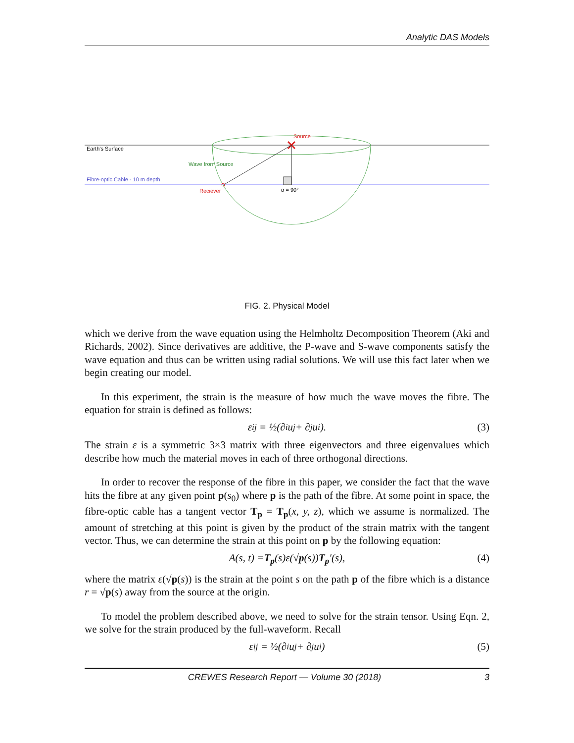Analytic DAS Models
Earth's Surface
Fibre-optic Cable - 10 m depth
Source
Wave from Source
Reciever
α = 90°
FIG. 2. Physical Model
which we derive from the wave equation using the Helmholtz Decomposition Theorem (Aki and Richards, 2002). Since derivatives are additive, the P-wave and S-wave components satisfy the wave equation and thus can be written using radial solutions. We will use this fact later when we begin creating our model.
In this experiment, the strain is the measure of how much the wave moves the fibre. The equation for strain is defined as follows:
ε<sub>ij</sub> = ½(∂<sub>i</sub>u<sub>j</sub> + ∂<sub>j</sub>u<sub>i</sub>). (3)
The strain ε is a symmetric 3×3 matrix with three eigenvectors and three eigenvalues which describe how much the material moves in each of three orthogonal directions.
In order to recover the response of the fibre in this paper, we consider the fact that the wave hits the fibre at any given point p(s<sub>0</sub>) where p is the path of the fibre. At some point in space, the fibre-optic cable has a tangent vector T<sub>p</sub> = T<sub>p</sub>(x, y, z), which we assume is normalized. The amount of stretching at this point is given by the product of the strain matrix with the tangent vector. Thus, we can determine the strain at this point on p by the following equation:
A (s, t) = T<sub>p</sub> (s) ε (√ p (s)) T<sub>p</sub> ′(s), (4)
where the matrix ε(√p(s)) is the strain at the point s on the path p of the fibre which is a distance r = √p(s) away from the source at the origin.
To model the problem described above, we need to solve for the strain tensor. Using Eqn. 2, we solve for the strain produced by the full-waveform. Recall
ε<sub>ij</sub> = ½(∂<sub>i</sub>u<sub>j</sub> + ∂<sub>j</sub>u<sub>i</sub>) (5)
CREWES Research Report — Volume 30 (2018) 3